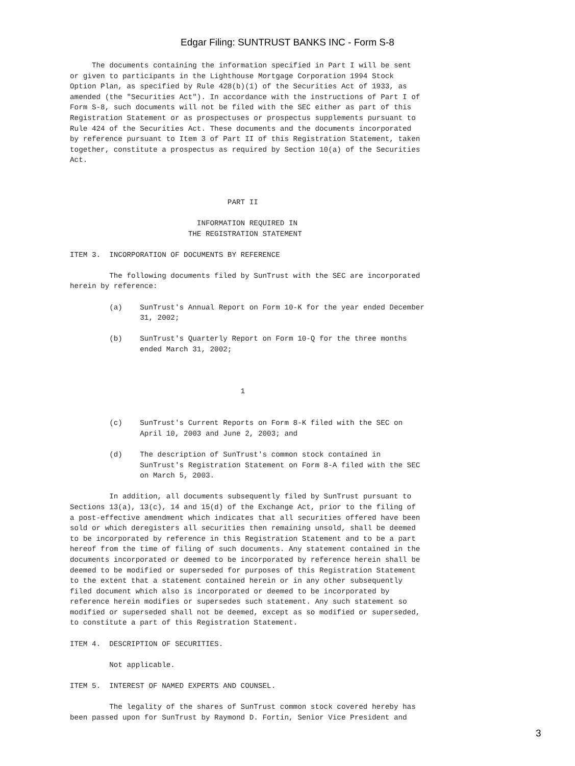Edgar Filing: SUNTRUST BANKS INC - Form S-8
     The documents containing the information specified in Part I will be sent
or given to participants in the Lighthouse Mortgage Corporation 1994 Stock
Option Plan, as specified by Rule 428(b)(1) of the Securities Act of 1933, as
amended (the "Securities Act"). In accordance with the instructions of Part I of
Form S-8, such documents will not be filed with the SEC either as part of this
Registration Statement or as prospectuses or prospectus supplements pursuant to
Rule 424 of the Securities Act. These documents and the documents incorporated
by reference pursuant to Item 3 of Part II of this Registration Statement, taken
together, constitute a prospectus as required by Section 10(a) of the Securities
Act.



                                    PART II

                             INFORMATION REQUIRED IN
                           THE REGISTRATION STATEMENT

ITEM 3.  INCORPORATION OF DOCUMENTS BY REFERENCE

         The following documents filed by SunTrust with the SEC are incorporated
herein by reference:

         (a)    SunTrust's Annual Report on Form 10-K for the year ended December
                31, 2002;

         (b)    SunTrust's Quarterly Report on Form 10-Q for the three months
                ended March 31, 2002;



                                       1


         (c)    SunTrust's Current Reports on Form 8-K filed with the SEC on
                April 10, 2003 and June 2, 2003; and

         (d)    The description of SunTrust's common stock contained in
                SunTrust's Registration Statement on Form 8-A filed with the SEC
                on March 5, 2003.

         In addition, all documents subsequently filed by SunTrust pursuant to
Sections 13(a), 13(c), 14 and 15(d) of the Exchange Act, prior to the filing of
a post-effective amendment which indicates that all securities offered have been
sold or which deregisters all securities then remaining unsold, shall be deemed
to be incorporated by reference in this Registration Statement and to be a part
hereof from the time of filing of such documents. Any statement contained in the
documents incorporated or deemed to be incorporated by reference herein shall be
deemed to be modified or superseded for purposes of this Registration Statement
to the extent that a statement contained herein or in any other subsequently
filed document which also is incorporated or deemed to be incorporated by
reference herein modifies or supersedes such statement. Any such statement so
modified or superseded shall not be deemed, except as so modified or superseded,
to constitute a part of this Registration Statement.

ITEM 4.  DESCRIPTION OF SECURITIES.

         Not applicable.

ITEM 5.  INTEREST OF NAMED EXPERTS AND COUNSEL.

         The legality of the shares of SunTrust common stock covered hereby has
been passed upon for SunTrust by Raymond D. Fortin, Senior Vice President and
3